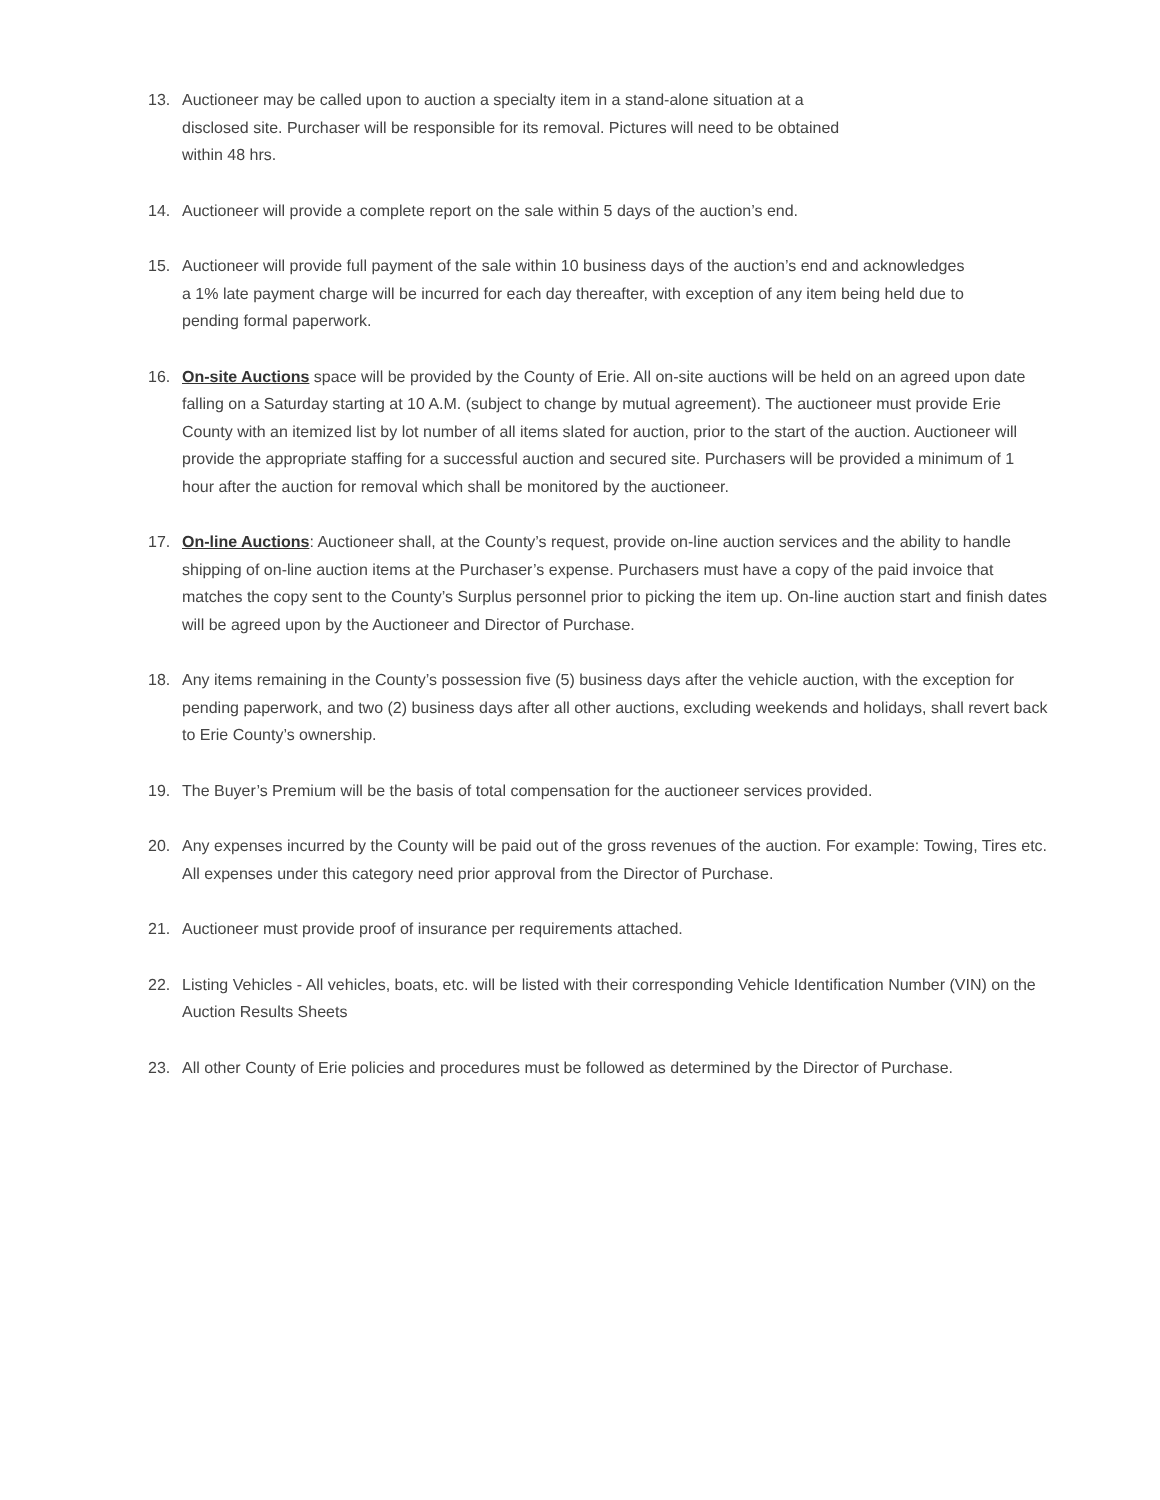13. Auctioneer may be called upon to auction a specialty item in a stand-alone situation at a disclosed site. Purchaser will be responsible for its removal. Pictures will need to be obtained within 48 hrs.
14. Auctioneer will provide a complete report on the sale within 5 days of the auction’s end.
15. Auctioneer will provide full payment of the sale within 10 business days of the auction’s end and acknowledges a 1% late payment charge will be incurred for each day thereafter, with exception of any item being held due to pending formal paperwork.
16. On-site Auctions space will be provided by the County of Erie. All on-site auctions will be held on an agreed upon date falling on a Saturday starting at 10 A.M. (subject to change by mutual agreement). The auctioneer must provide Erie County with an itemized list by lot number of all items slated for auction, prior to the start of the auction. Auctioneer will provide the appropriate staffing for a successful auction and secured site. Purchasers will be provided a minimum of 1 hour after the auction for removal which shall be monitored by the auctioneer.
17. On-line Auctions: Auctioneer shall, at the County’s request, provide on-line auction services and the ability to handle shipping of on-line auction items at the Purchaser’s expense. Purchasers must have a copy of the paid invoice that matches the copy sent to the County’s Surplus personnel prior to picking the item up. On-line auction start and finish dates will be agreed upon by the Auctioneer and Director of Purchase.
18. Any items remaining in the County’s possession five (5) business days after the vehicle auction, with the exception for pending paperwork, and two (2) business days after all other auctions, excluding weekends and holidays, shall revert back to Erie County’s ownership.
19. The Buyer’s Premium will be the basis of total compensation for the auctioneer services provided.
20. Any expenses incurred by the County will be paid out of the gross revenues of the auction. For example: Towing, Tires etc. All expenses under this category need prior approval from the Director of Purchase.
21. Auctioneer must provide proof of insurance per requirements attached.
22. Listing Vehicles - All vehicles, boats, etc. will be listed with their corresponding Vehicle Identification Number (VIN) on the Auction Results Sheets
23. All other County of Erie policies and procedures must be followed as determined by the Director of Purchase.